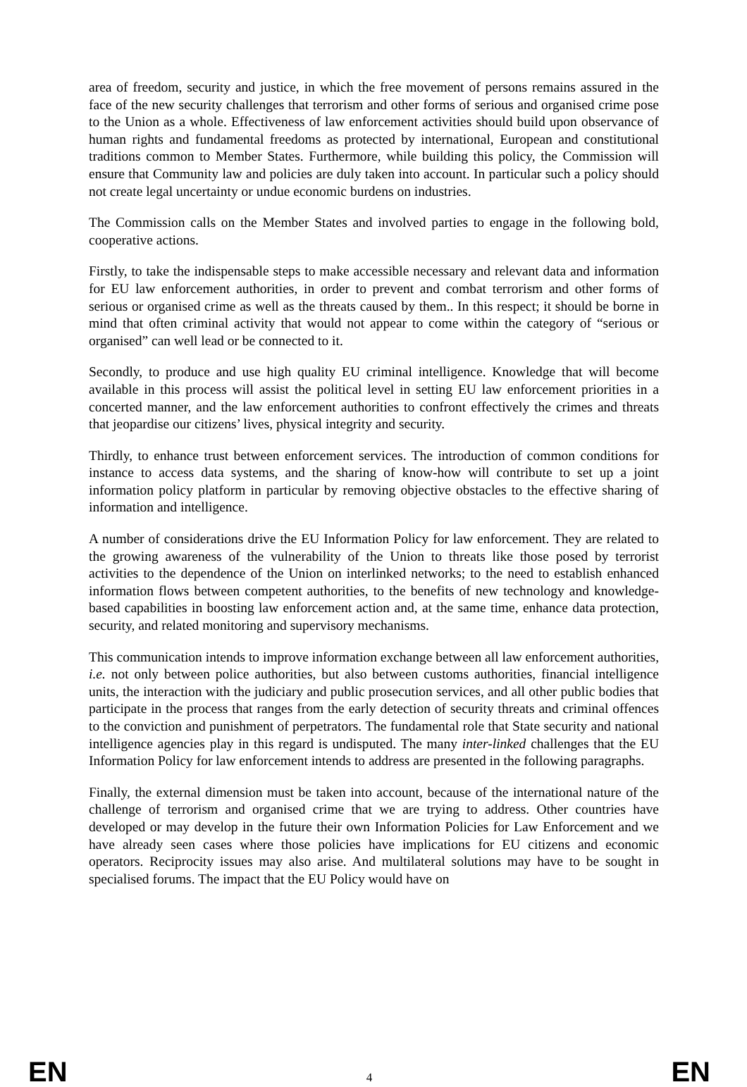area of freedom, security and justice, in which the free movement of persons remains assured in the face of the new security challenges that terrorism and other forms of serious and organised crime pose to the Union as a whole. Effectiveness of law enforcement activities should build upon observance of human rights and fundamental freedoms as protected by international, European and constitutional traditions common to Member States. Furthermore, while building this policy, the Commission will ensure that Community law and policies are duly taken into account. In particular such a policy should not create legal uncertainty or undue economic burdens on industries.
The Commission calls on the Member States and involved parties to engage in the following bold, cooperative actions.
Firstly, to take the indispensable steps to make accessible necessary and relevant data and information for EU law enforcement authorities, in order to prevent and combat terrorism and other forms of serious or organised crime as well as the threats caused by them.. In this respect; it should be borne in mind that often criminal activity that would not appear to come within the category of “serious or organised” can well lead or be connected to it.
Secondly, to produce and use high quality EU criminal intelligence. Knowledge that will become available in this process will assist the political level in setting EU law enforcement priorities in a concerted manner, and the law enforcement authorities to confront effectively the crimes and threats that jeopardise our citizens’ lives, physical integrity and security.
Thirdly, to enhance trust between enforcement services. The introduction of common conditions for instance to access data systems, and the sharing of know-how will contribute to set up a joint information policy platform in particular by removing objective obstacles to the effective sharing of information and intelligence.
A number of considerations drive the EU Information Policy for law enforcement. They are related to the growing awareness of the vulnerability of the Union to threats like those posed by terrorist activities to the dependence of the Union on interlinked networks; to the need to establish enhanced information flows between competent authorities, to the benefits of new technology and knowledge-based capabilities in boosting law enforcement action and, at the same time, enhance data protection, security, and related monitoring and supervisory mechanisms.
This communication intends to improve information exchange between all law enforcement authorities, i.e. not only between police authorities, but also between customs authorities, financial intelligence units, the interaction with the judiciary and public prosecution services, and all other public bodies that participate in the process that ranges from the early detection of security threats and criminal offences to the conviction and punishment of perpetrators. The fundamental role that State security and national intelligence agencies play in this regard is undisputed. The many inter-linked challenges that the EU Information Policy for law enforcement intends to address are presented in the following paragraphs.
Finally, the external dimension must be taken into account, because of the international nature of the challenge of terrorism and organised crime that we are trying to address. Other countries have developed or may develop in the future their own Information Policies for Law Enforcement and we have already seen cases where those policies have implications for EU citizens and economic operators. Reciprocity issues may also arise. And multilateral solutions may have to be sought in specialised forums. The impact that the EU Policy would have on
EN 4 EN